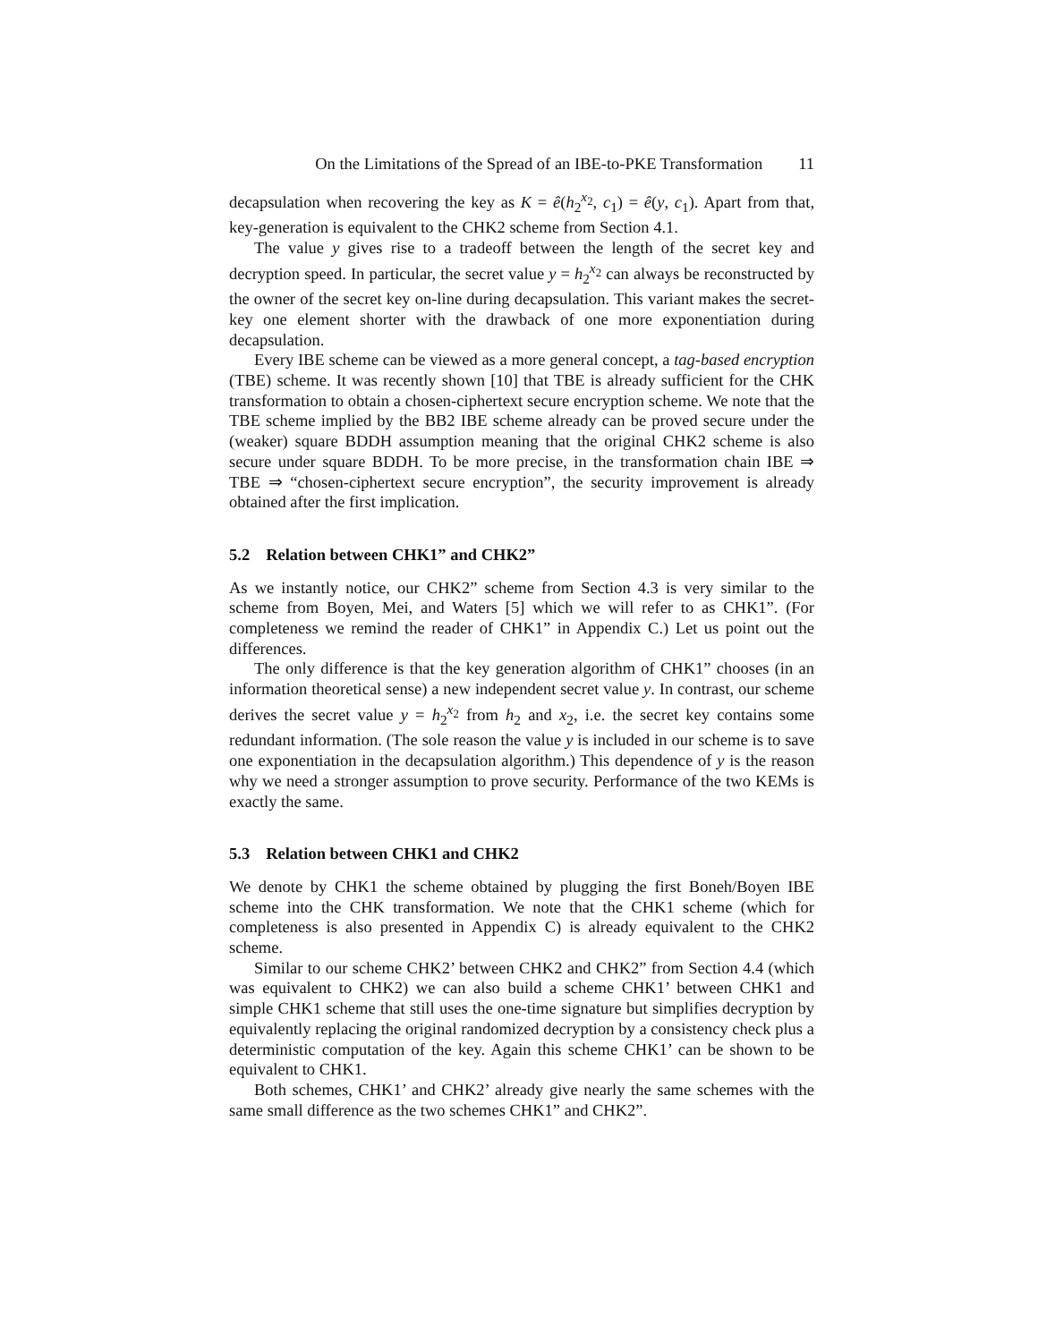On the Limitations of the Spread of an IBE-to-PKE Transformation 11
decapsulation when recovering the key as K = ê(h<sub>2</sub><sup>x<sub>2</sub></sup>, c<sub>1</sub>) = ê(y, c<sub>1</sub>). Apart from that, key-generation is equivalent to the CHK2 scheme from Section 4.1.
The value y gives rise to a tradeoff between the length of the secret key and decryption speed. In particular, the secret value y = h<sub>2</sub><sup>x<sub>2</sub></sup> can always be reconstructed by the owner of the secret key on-line during decapsulation. This variant makes the secret-key one element shorter with the drawback of one more exponentiation during decapsulation.
Every IBE scheme can be viewed as a more general concept, a tag-based encryption (TBE) scheme. It was recently shown [10] that TBE is already sufficient for the CHK transformation to obtain a chosen-ciphertext secure encryption scheme. We note that the TBE scheme implied by the BB2 IBE scheme already can be proved secure under the (weaker) square BDDH assumption meaning that the original CHK2 scheme is also secure under square BDDH. To be more precise, in the transformation chain IBE ⇒ TBE ⇒ “chosen-ciphertext secure encryption”, the security improvement is already obtained after the first implication.
5.2 Relation between CHK1” and CHK2”
As we instantly notice, our CHK2” scheme from Section 4.3 is very similar to the scheme from Boyen, Mei, and Waters [5] which we will refer to as CHK1”. (For completeness we remind the reader of CHK1” in Appendix C.) Let us point out the differences.
The only difference is that the key generation algorithm of CHK1” chooses (in an information theoretical sense) a new independent secret value y. In contrast, our scheme derives the secret value y = h<sub>2</sub><sup>x<sub>2</sub></sup> from h<sub>2</sub> and x<sub>2</sub>, i.e. the secret key contains some redundant information. (The sole reason the value y is included in our scheme is to save one exponentiation in the decapsulation algorithm.) This dependence of y is the reason why we need a stronger assumption to prove security. Performance of the two KEMs is exactly the same.
5.3 Relation between CHK1 and CHK2
We denote by CHK1 the scheme obtained by plugging the first Boneh/Boyen IBE scheme into the CHK transformation. We note that the CHK1 scheme (which for completeness is also presented in Appendix C) is already equivalent to the CHK2 scheme.
Similar to our scheme CHK2’ between CHK2 and CHK2” from Section 4.4 (which was equivalent to CHK2) we can also build a scheme CHK1’ between CHK1 and simple CHK1 scheme that still uses the one-time signature but simplifies decryption by equivalently replacing the original randomized decryption by a consistency check plus a deterministic computation of the key. Again this scheme CHK1’ can be shown to be equivalent to CHK1.
Both schemes, CHK1’ and CHK2’ already give nearly the same schemes with the same small difference as the two schemes CHK1” and CHK2”.